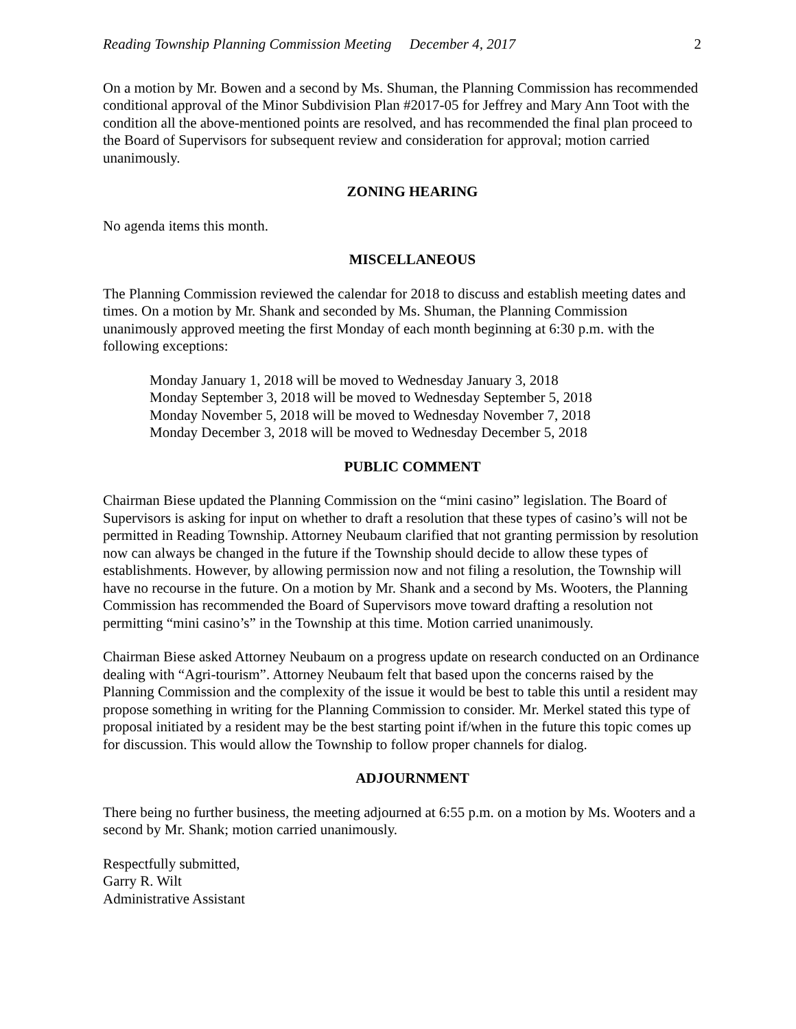Reading Township Planning Commission Meeting December 4, 2017 2
On a motion by Mr. Bowen and a second by Ms. Shuman, the Planning Commission has recommended conditional approval of the Minor Subdivision Plan #2017-05 for Jeffrey and Mary Ann Toot with the condition all the above-mentioned points are resolved, and has recommended the final plan proceed to the Board of Supervisors for subsequent review and consideration for approval; motion carried unanimously.
ZONING HEARING
No agenda items this month.
MISCELLANEOUS
The Planning Commission reviewed the calendar for 2018 to discuss and establish meeting dates and times. On a motion by Mr. Shank and seconded by Ms. Shuman, the Planning Commission unanimously approved meeting the first Monday of each month beginning at 6:30 p.m. with the following exceptions:
Monday January 1, 2018 will be moved to Wednesday January 3, 2018
Monday September 3, 2018 will be moved to Wednesday September 5, 2018
Monday November 5, 2018 will be moved to Wednesday November 7, 2018
Monday December 3, 2018 will be moved to Wednesday December 5, 2018
PUBLIC COMMENT
Chairman Biese updated the Planning Commission on the “mini casino” legislation. The Board of Supervisors is asking for input on whether to draft a resolution that these types of casino’s will not be permitted in Reading Township. Attorney Neubaum clarified that not granting permission by resolution now can always be changed in the future if the Township should decide to allow these types of establishments. However, by allowing permission now and not filing a resolution, the Township will have no recourse in the future. On a motion by Mr. Shank and a second by Ms. Wooters, the Planning Commission has recommended the Board of Supervisors move toward drafting a resolution not permitting “mini casino’s” in the Township at this time. Motion carried unanimously.
Chairman Biese asked Attorney Neubaum on a progress update on research conducted on an Ordinance dealing with “Agri-tourism”. Attorney Neubaum felt that based upon the concerns raised by the Planning Commission and the complexity of the issue it would be best to table this until a resident may propose something in writing for the Planning Commission to consider. Mr. Merkel stated this type of proposal initiated by a resident may be the best starting point if/when in the future this topic comes up for discussion. This would allow the Township to follow proper channels for dialog.
ADJOURNMENT
There being no further business, the meeting adjourned at 6:55 p.m. on a motion by Ms. Wooters and a second by Mr. Shank; motion carried unanimously.
Respectfully submitted,
Garry R. Wilt
Administrative Assistant